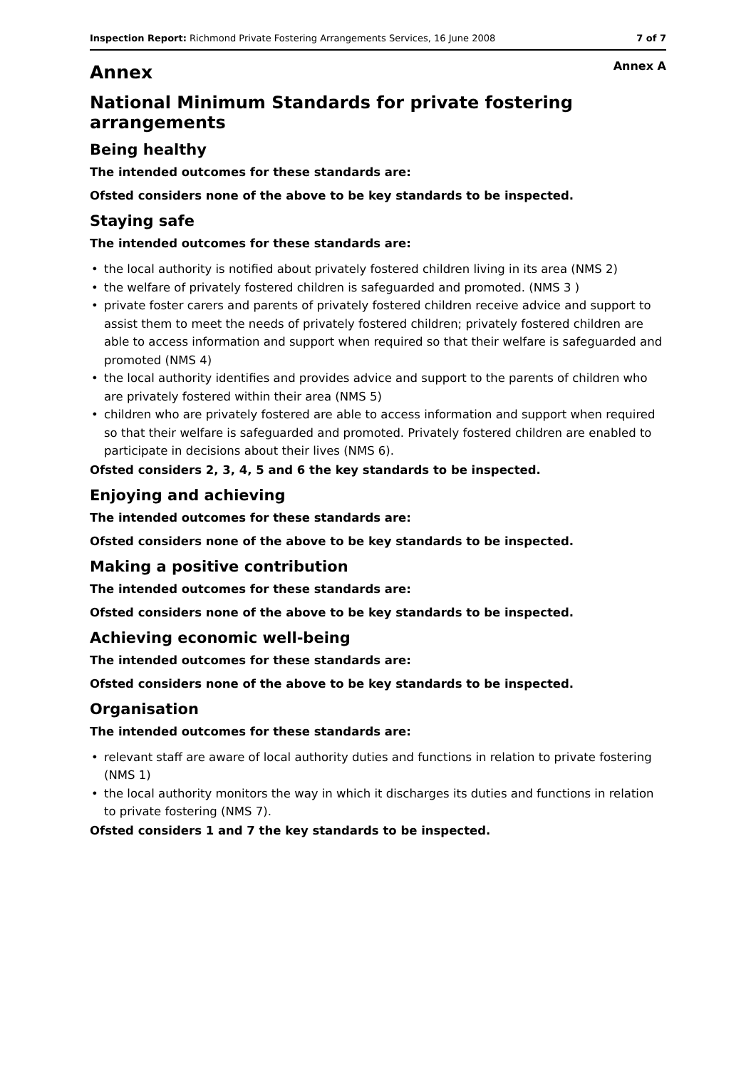Inspection Report: Richmond Private Fostering Arrangements Services, 16 June 2008
7 of 7
Annex
Annex A
National Minimum Standards for private fostering arrangements
Being healthy
The intended outcomes for these standards are:
Ofsted considers none of the above to be key standards to be inspected.
Staying safe
The intended outcomes for these standards are:
• the local authority is notified about privately fostered children living in its area (NMS 2)
• the welfare of privately fostered children is safeguarded and promoted. (NMS 3 )
• private foster carers and parents of privately fostered children receive advice and support to assist them to meet the needs of privately fostered children; privately fostered children are able to access information and support when required so that their welfare is safeguarded and promoted (NMS 4)
• the local authority identifies and provides advice and support to the parents of children who are privately fostered within their area (NMS 5)
• children who are privately fostered are able to access information and support when required so that their welfare is safeguarded and promoted. Privately fostered children are enabled to participate in decisions about their lives (NMS 6).
Ofsted considers 2, 3, 4, 5 and 6 the key standards to be inspected.
Enjoying and achieving
The intended outcomes for these standards are:
Ofsted considers none of the above to be key standards to be inspected.
Making a positive contribution
The intended outcomes for these standards are:
Ofsted considers none of the above to be key standards to be inspected.
Achieving economic well-being
The intended outcomes for these standards are:
Ofsted considers none of the above to be key standards to be inspected.
Organisation
The intended outcomes for these standards are:
• relevant staff are aware of local authority duties and functions in relation to private fostering (NMS 1)
• the local authority monitors the way in which it discharges its duties and functions in relation to private fostering (NMS 7).
Ofsted considers 1 and 7 the key standards to be inspected.